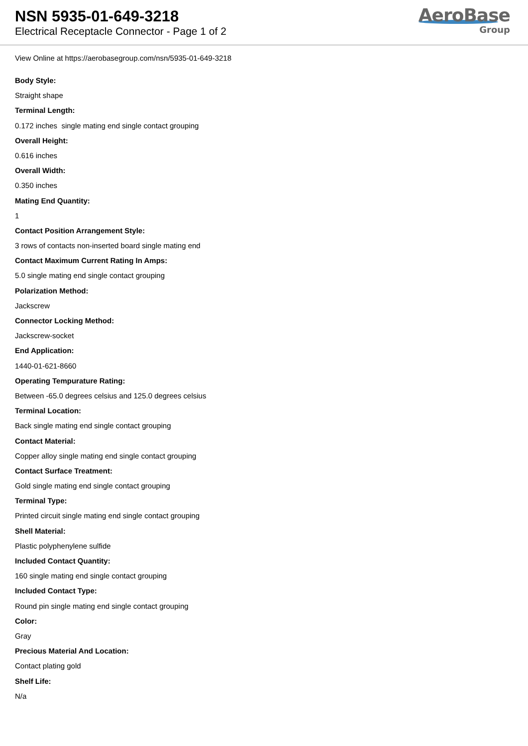NSN 5935-01-649-3218
Electrical Receptacle Connector - Page 1 of 2
AeroBase
Group
View Online at https://aerobasegroup.com/nsn/5935-01-649-3218
Body Style:
Straight shape
Terminal Length:
0.172 inches single mating end single contact grouping
Overall Height:
0.616 inches
Overall Width:
0.350 inches
Mating End Quantity:
1
Contact Position Arrangement Style:
3 rows of contacts non-inserted board single mating end
Contact Maximum Current Rating In Amps:
5.0 single mating end single contact grouping
Polarization Method:
Jackscrew
Connector Locking Method:
Jackscrew-socket
End Application:
1440-01-621-8660
Operating Tempurature Rating:
Between -65.0 degrees celsius and 125.0 degrees celsius
Terminal Location:
Back single mating end single contact grouping
Contact Material:
Copper alloy single mating end single contact grouping
Contact Surface Treatment:
Gold single mating end single contact grouping
Terminal Type:
Printed circuit single mating end single contact grouping
Shell Material:
Plastic polyphenylene sulfide
Included Contact Quantity:
160 single mating end single contact grouping
Included Contact Type:
Round pin single mating end single contact grouping
Color:
Gray
Precious Material And Location:
Contact plating gold
Shelf Life:
N/a